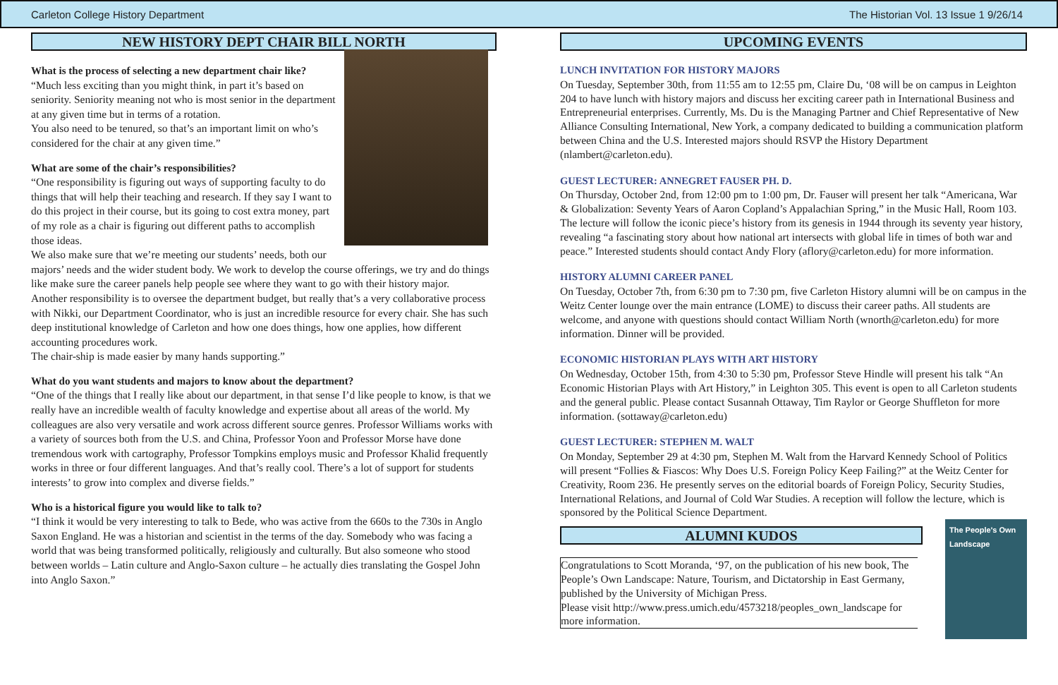Carleton College History Department The Historian Vol. 13 Issue 1 9/26/14
NEW HISTORY DEPT CHAIR BILL NORTH
What is the process of selecting a new department chair like?
“Much less exciting than you might think, in part it’s based on seniority. Seniority meaning not who is most senior in the department at any given time but in terms of a rotation.
You also need to be tenured, so that’s an important limit on who’s considered for the chair at any given time.”
What are some of the chair’s responsibilities?
“One responsibility is figuring out ways of supporting faculty to do things that will help their teaching and research. If they say I want to do this project in their course, but its going to cost extra money, part of my role as a chair is figuring out different paths to accomplish those ideas.
We also make sure that we’re meeting our students’ needs, both our majors’ needs and the wider student body. We work to develop the course offerings, we try and do things like make sure the career panels help people see where they want to go with their history major.
Another responsibility is to oversee the department budget, but really that’s a very collaborative process with Nikki, our Department Coordinator, who is just an incredible resource for every chair. She has such deep institutional knowledge of Carleton and how one does things, how one applies, how different accounting procedures work.
The chair-ship is made easier by many hands supporting.”
What do you want students and majors to know about the department?
“One of the things that I really like about our department, in that sense I’d like people to know, is that we really have an incredible wealth of faculty knowledge and expertise about all areas of the world. My colleagues are also very versatile and work across different source genres. Professor Williams works with a variety of sources both from the U.S. and China, Professor Yoon and Professor Morse have done tremendous work with cartography, Professor Tompkins employs music and Professor Khalid frequently works in three or four different languages. And that’s really cool. There’s a lot of support for students interests’ to grow into complex and diverse fields.”
Who is a historical figure you would like to talk to?
“I think it would be very interesting to talk to Bede, who was active from the 660s to the 730s in Anglo Saxon England. He was a historian and scientist in the terms of the day. Somebody who was facing a world that was being transformed politically, religiously and culturally. But also someone who stood between worlds – Latin culture and Anglo-Saxon culture – he actually dies translating the Gospel John into Anglo Saxon.”
UPCOMING EVENTS
LUNCH INVITATION FOR HISTORY MAJORS
On Tuesday, September 30th, from 11:55 am to 12:55 pm, Claire Du, ‘08 will be on campus in Leighton 204 to have lunch with history majors and discuss her exciting career path in International Business and Entrepreneurial enterprises. Currently, Ms. Du is the Managing Partner and Chief Representative of New Alliance Consulting International, New York, a company dedicated to building a communication platform between China and the U.S. Interested majors should RSVP the History Department (nlambert@carleton.edu).
GUEST LECTURER: ANNEGRET FAUSER PH. D.
On Thursday, October 2nd, from 12:00 pm to 1:00 pm, Dr. Fauser will present her talk “Americana, War & Globalization: Seventy Years of Aaron Copland’s Appalachian Spring,” in the Music Hall, Room 103. The lecture will follow the iconic piece’s history from its genesis in 1944 through its seventy year history, revealing “a fascinating story about how national art intersects with global life in times of both war and peace.” Interested students should contact Andy Flory (aflory@carleton.edu) for more information.
HISTORY ALUMNI CAREER PANEL
On Tuesday, October 7th, from 6:30 pm to 7:30 pm, five Carleton History alumni will be on campus in the Weitz Center lounge over the main entrance (LOME) to discuss their career paths. All students are welcome, and anyone with questions should contact William North (wnorth@carleton.edu) for more information. Dinner will be provided.
ECONOMIC HISTORIAN PLAYS WITH ART HISTORY
On Wednesday, October 15th, from 4:30 to 5:30 pm, Professor Steve Hindle will present his talk “An Economic Historian Plays with Art History,” in Leighton 305. This event is open to all Carleton students and the general public. Please contact Susannah Ottaway, Tim Raylor or George Shuffleton for more information. (sottaway@carleton.edu)
GUEST LECTURER: STEPHEN M. WALT
On Monday, September 29 at 4:30 pm, Stephen M. Walt from the Harvard Kennedy School of Politics will present “Follies & Fiascos: Why Does U.S. Foreign Policy Keep Failing?” at the Weitz Center for Creativity, Room 236. He presently serves on the editorial boards of Foreign Policy, Security Studies, International Relations, and Journal of Cold War Studies. A reception will follow the lecture, which is sponsored by the Political Science Department.
The People's Own Landscape
ALUMNI KUDOS
Congratulations to Scott Moranda, ‘97, on the publication of his new book, The People’s Own Landscape: Nature, Tourism, and Dictatorship in East Germany, published by the University of Michigan Press.
Please visit http://www.press.umich.edu/4573218/peoples_own_landscape for more information.